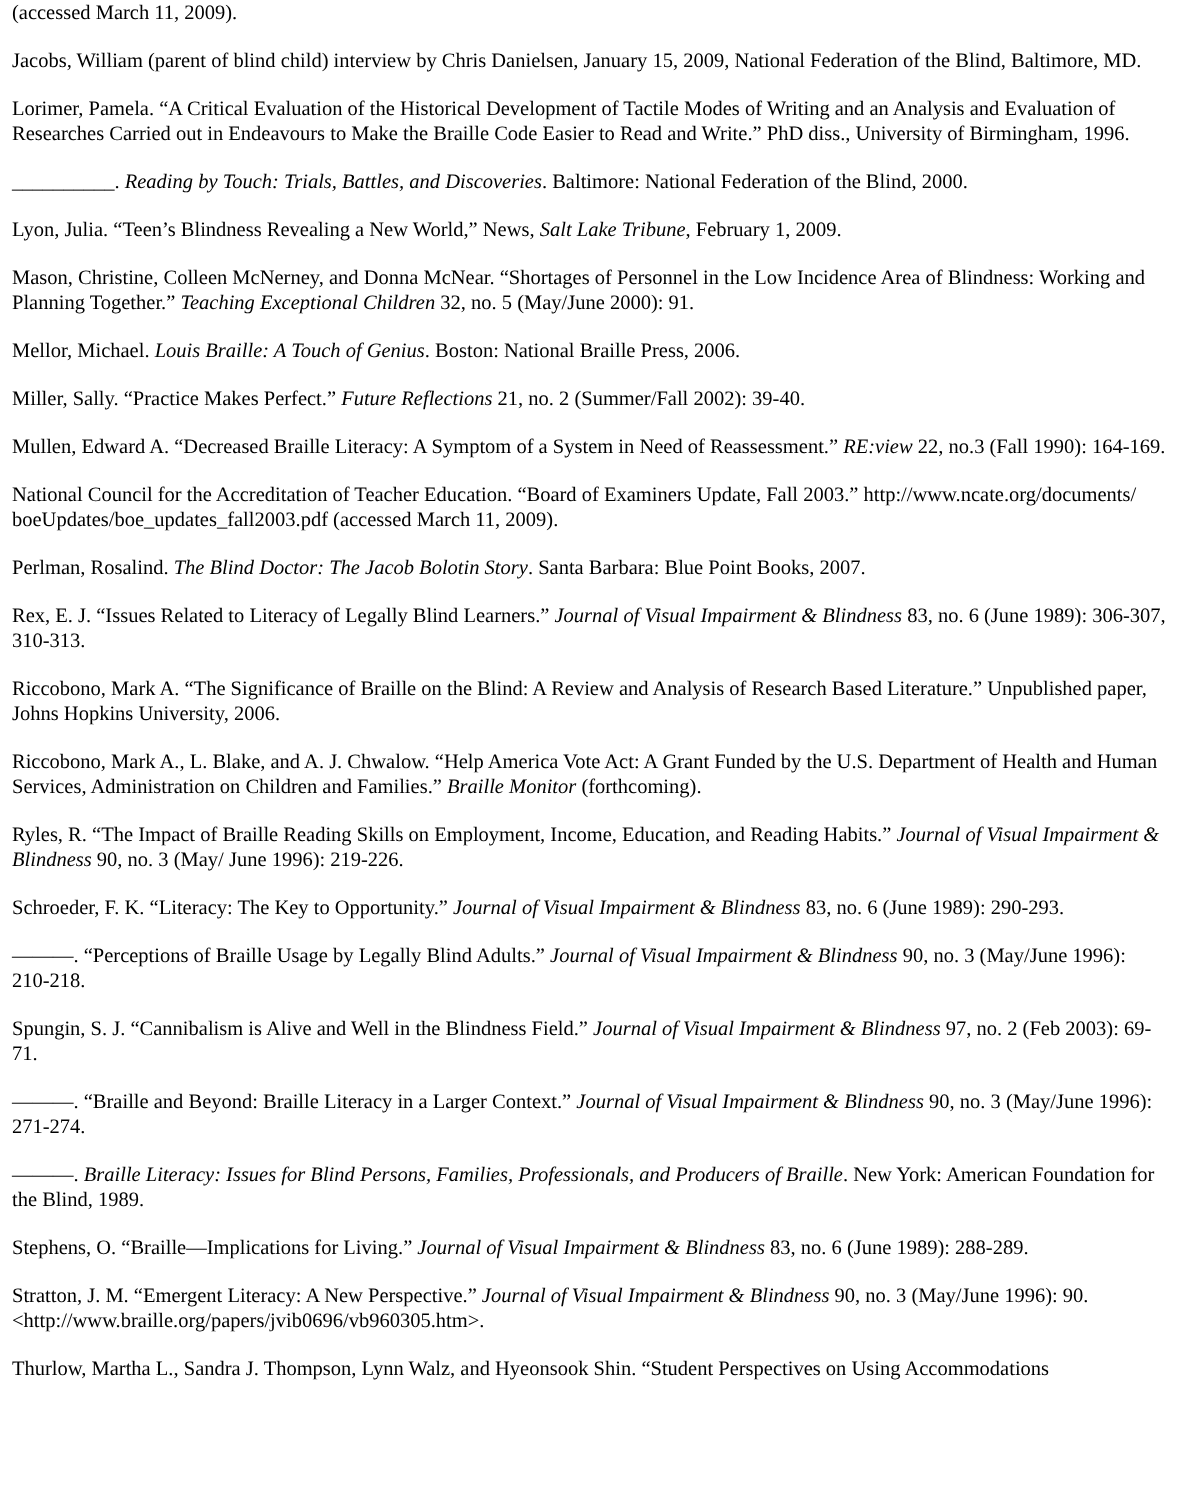(accessed March 11, 2009).
Jacobs, William (parent of blind child) interview by Chris Danielsen, January 15, 2009, National Federation of the Blind, Baltimore, MD.
Lorimer, Pamela. “A Critical Evaluation of the Historical Development of Tactile Modes of Writing and an Analysis and Evaluation of Researches Carried out in Endeavours to Make the Braille Code Easier to Read and Write.” PhD diss., University of Birmingham, 1996.
__________. Reading by Touch: Trials, Battles, and Discoveries. Baltimore: National Federation of the Blind, 2000.
Lyon, Julia. “Teen’s Blindness Revealing a New World,” News, Salt Lake Tribune, February 1, 2009.
Mason, Christine, Colleen McNerney, and Donna McNear. “Shortages of Personnel in the Low Incidence Area of Blindness: Working and Planning Together.” Teaching Exceptional Children 32, no. 5 (May/June 2000): 91.
Mellor, Michael. Louis Braille: A Touch of Genius. Boston: National Braille Press, 2006.
Miller, Sally. “Practice Makes Perfect.” Future Reflections 21, no. 2 (Summer/Fall 2002): 39-40.
Mullen, Edward A. “Decreased Braille Literacy: A Symptom of a System in Need of Reassessment.” RE:view 22, no.3 (Fall 1990): 164-169.
National Council for the Accreditation of Teacher Education. “Board of Examiners Update, Fall 2003.” http://www.ncate.org/documents/ boeUpdates/boe_updates_fall2003.pdf (accessed March 11, 2009).
Perlman, Rosalind. The Blind Doctor: The Jacob Bolotin Story. Santa Barbara: Blue Point Books, 2007.
Rex, E. J. “Issues Related to Literacy of Legally Blind Learners.” Journal of Visual Impairment & Blindness 83, no. 6 (June 1989): 306-307, 310-313.
Riccobono, Mark A. “The Significance of Braille on the Blind: A Review and Analysis of Research Based Literature.” Unpublished paper, Johns Hopkins University, 2006.
Riccobono, Mark A., L. Blake, and A. J. Chwalow. “Help America Vote Act: A Grant Funded by the U.S. Department of Health and Human Services, Administration on Children and Families.” Braille Monitor (forthcoming).
Ryles, R. “The Impact of Braille Reading Skills on Employment, Income, Education, and Reading Habits.” Journal of Visual Impairment & Blindness 90, no. 3 (May/ June 1996): 219-226.
Schroeder, F. K. “Literacy: The Key to Opportunity.” Journal of Visual Impairment & Blindness 83, no. 6 (June 1989): 290-293.
———. “Perceptions of Braille Usage by Legally Blind Adults.” Journal of Visual Impairment & Blindness 90, no. 3 (May/June 1996): 210-218.
Spungin, S. J. “Cannibalism is Alive and Well in the Blindness Field.” Journal of Visual Impairment & Blindness 97, no. 2 (Feb 2003): 69-71.
———. “Braille and Beyond: Braille Literacy in a Larger Context.” Journal of Visual Impairment & Blindness 90, no. 3 (May/June 1996): 271-274.
———. Braille Literacy: Issues for Blind Persons, Families, Professionals, and Producers of Braille. New York: American Foundation for the Blind, 1989.
Stephens, O. “Braille—Implications for Living.” Journal of Visual Impairment & Blindness 83, no. 6 (June 1989): 288-289.
Stratton, J. M. “Emergent Literacy: A New Perspective.” Journal of Visual Impairment & Blindness 90, no. 3 (May/June 1996): 90. <http://www.braille.org/papers/jvib0696/vb960305.htm>.
Thurlow, Martha L., Sandra J. Thompson, Lynn Walz, and Hyeonsook Shin. “Student Perspectives on Using Accommodations